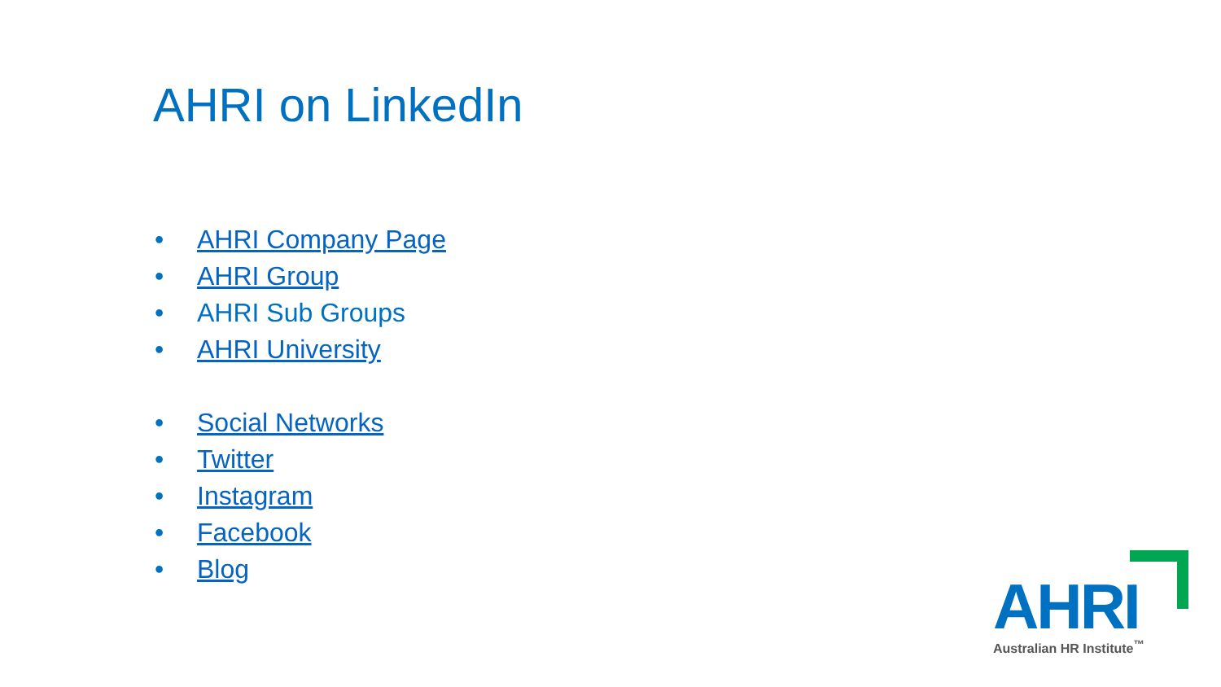AHRI on LinkedIn
• AHRI Company Page
• AHRI Group
• AHRI Sub Groups
• AHRI University
• Social Networks
• Twitter
• Instagram
• Facebook
• Blog
AHRI
Australian HR Institute<sup>™</sup>